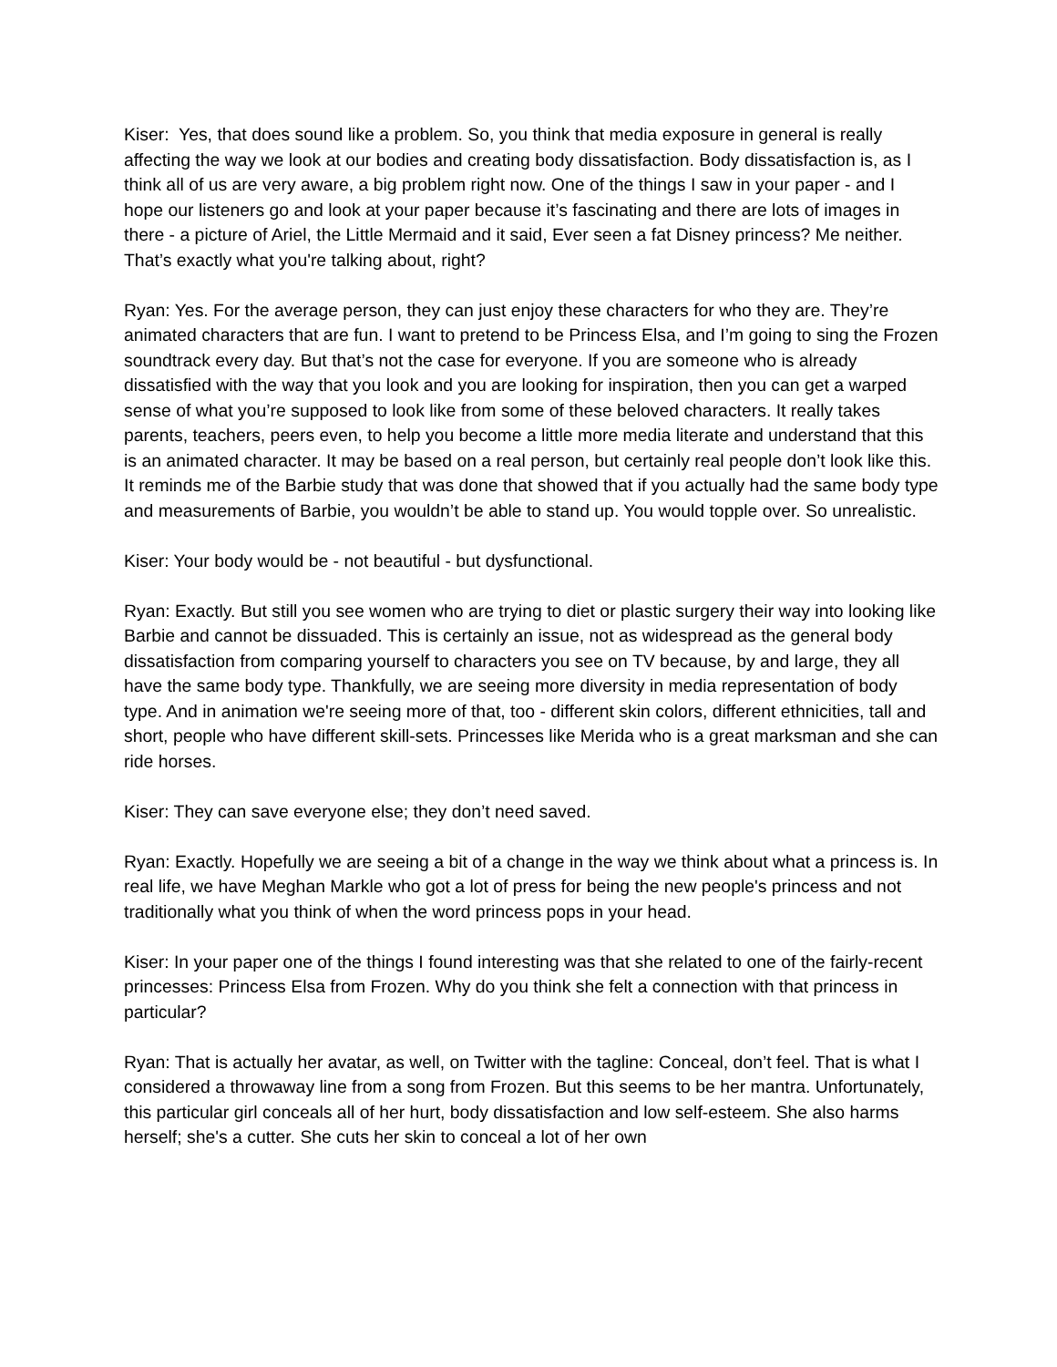Kiser: Yes, that does sound like a problem. So, you think that media exposure in general is really affecting the way we look at our bodies and creating body dissatisfaction. Body dissatisfaction is, as I think all of us are very aware, a big problem right now. One of the things I saw in your paper - and I hope our listeners go and look at your paper because it’s fascinating and there are lots of images in there - a picture of Ariel, the Little Mermaid and it said, Ever seen a fat Disney princess? Me neither. That’s exactly what you're talking about, right?
Ryan: Yes. For the average person, they can just enjoy these characters for who they are. They’re animated characters that are fun. I want to pretend to be Princess Elsa, and I’m going to sing the Frozen soundtrack every day. But that’s not the case for everyone. If you are someone who is already dissatisfied with the way that you look and you are looking for inspiration, then you can get a warped sense of what you’re supposed to look like from some of these beloved characters. It really takes parents, teachers, peers even, to help you become a little more media literate and understand that this is an animated character. It may be based on a real person, but certainly real people don’t look like this. It reminds me of the Barbie study that was done that showed that if you actually had the same body type and measurements of Barbie, you wouldn’t be able to stand up. You would topple over. So unrealistic.
Kiser: Your body would be - not beautiful - but dysfunctional.
Ryan: Exactly. But still you see women who are trying to diet or plastic surgery their way into looking like Barbie and cannot be dissuaded. This is certainly an issue, not as widespread as the general body dissatisfaction from comparing yourself to characters you see on TV because, by and large, they all have the same body type. Thankfully, we are seeing more diversity in media representation of body type. And in animation we're seeing more of that, too - different skin colors, different ethnicities, tall and short, people who have different skill-sets. Princesses like Merida who is a great marksman and she can ride horses.
Kiser: They can save everyone else; they don’t need saved.
Ryan: Exactly. Hopefully we are seeing a bit of a change in the way we think about what a princess is. In real life, we have Meghan Markle who got a lot of press for being the new people's princess and not traditionally what you think of when the word princess pops in your head.
Kiser: In your paper one of the things I found interesting was that she related to one of the fairly-recent princesses: Princess Elsa from Frozen. Why do you think she felt a connection with that princess in particular?
Ryan: That is actually her avatar, as well, on Twitter with the tagline: Conceal, don’t feel. That is what I considered a throwaway line from a song from Frozen. But this seems to be her mantra. Unfortunately, this particular girl conceals all of her hurt, body dissatisfaction and low self-esteem. She also harms herself; she's a cutter. She cuts her skin to conceal a lot of her own